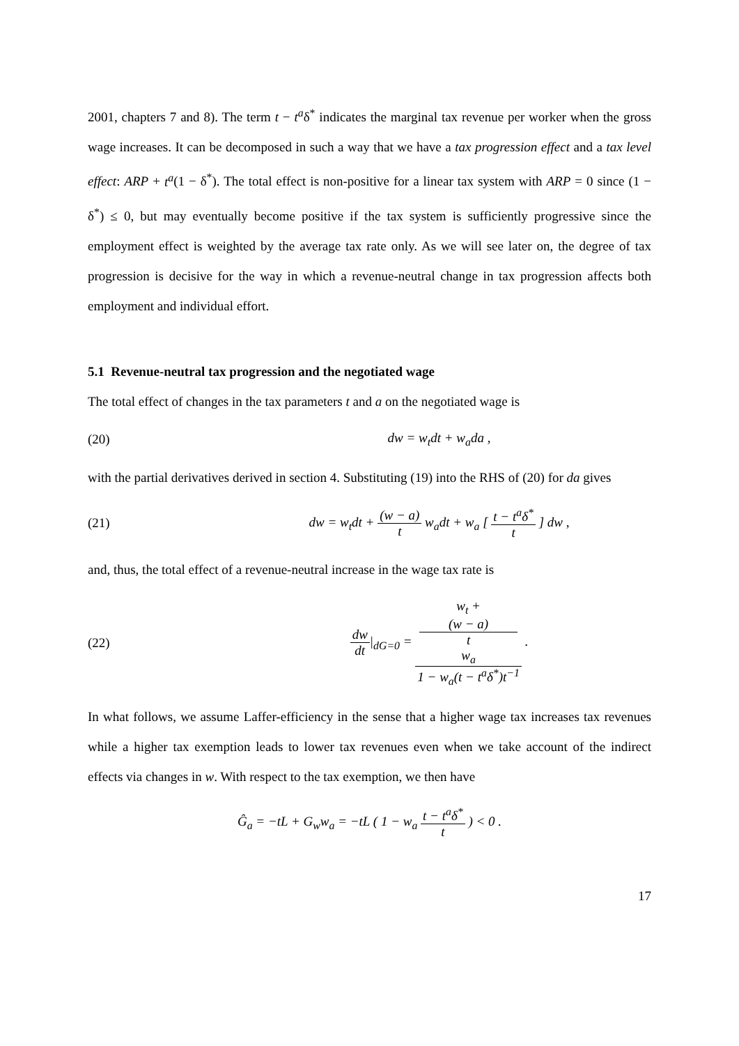2001, chapters 7 and 8). The term t − t<sup>a</sup>δ<sup>*</sup> indicates the marginal tax revenue per worker when the gross wage increases. It can be decomposed in such a way that we have a tax progression effect and a tax level effect: ARP + t<sup>a</sup>(1 − δ<sup>*</sup>). The total effect is non-positive for a linear tax system with ARP = 0 since (1 − δ<sup>*</sup>) ≤ 0, but may eventually become positive if the tax system is sufficiently progressive since the employment effect is weighted by the average tax rate only. As we will see later on, the degree of tax progression is decisive for the way in which a revenue-neutral change in tax progression affects both employment and individual effort.
5.1 Revenue-neutral tax progression and the negotiated wage
The total effect of changes in the tax parameters t and a on the negotiated wage is
(20) dw = w<sub>t</sub>dt + w<sub>a</sub>da ,
with the partial derivatives derived in section 4. Substituting (19) into the RHS of (20) for da gives
(21)
dw = w<sub>t</sub>dt + (w − a) t w<sub>a</sub>dt + w<sub>a</sub> [ t − t<sup>a</sup>δ<sup>*</sup> t ] dw ,
and, thus, the total effect of a revenue-neutral increase in the wage tax rate is
(22)
dw dt|<sub>dG=0</sub> = w<sub>t</sub> +
(w − a)
t
w<sub>a</sub> 1 − w<sub>a</sub>(t − t<sup>a</sup>δ<sup>*</sup>)t<sup>−1</sup> .
In what follows, we assume Laffer-efficiency in the sense that a higher wage tax increases tax revenues while a higher tax exemption leads to lower tax revenues even when we take account of the indirect effects via changes in w. With respect to the tax exemption, we then have
Ĝ<sub>a</sub> = −tL + G<sub>w</sub>w<sub>a</sub> = −tL ( 1 − w<sub>a</sub> t − t<sup>a</sup>δ<sup>*</sup> t ) < 0 .
17